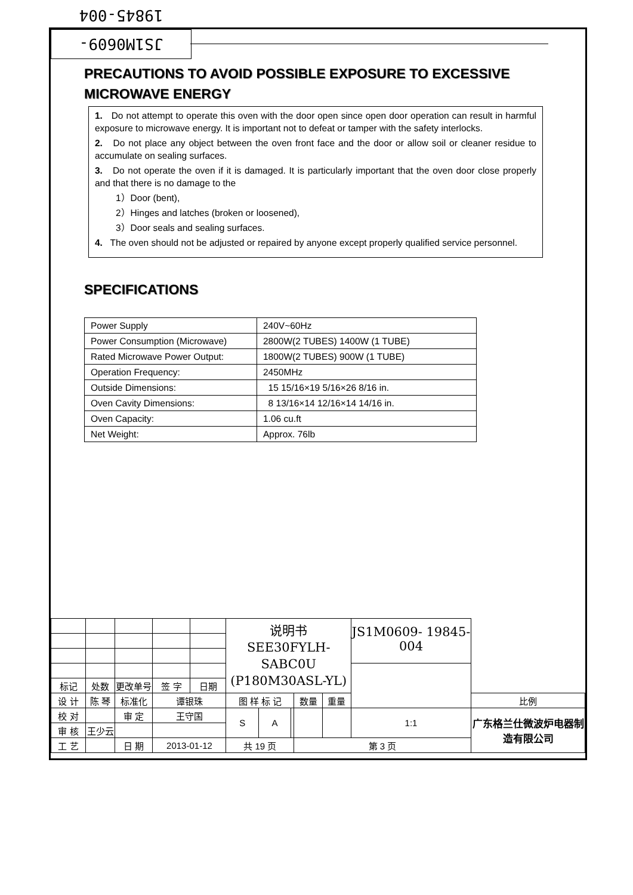JS1M0609-19845-004
PRECAUTIONS TO AVOID POSSIBLE EXPOSURE TO EXCESSIVE MICROWAVE ENERGY
1. Do not attempt to operate this oven with the door open since open door operation can result in harmful exposure to microwave energy. It is important not to defeat or tamper with the safety interlocks.
2. Do not place any object between the oven front face and the door or allow soil or cleaner residue to accumulate on sealing surfaces.
3. Do not operate the oven if it is damaged. It is particularly important that the oven door close properly and that there is no damage to the
1）Door (bent),
2）Hinges and latches (broken or loosened),
3）Door seals and sealing surfaces.
4. The oven should not be adjusted or repaired by anyone except properly qualified service personnel.
SPECIFICATIONS
| Power Supply | 240V~60Hz |
| Power Consumption (Microwave) | 2800W(2 TUBES) 1400W (1 TUBE) |
| Rated Microwave Power Output: | 1800W(2 TUBES) 900W (1 TUBE) |
| Operation Frequency: | 2450MHz |
| Outside Dimensions: | 15 15/16×19 5/16×26 8/16 in. |
| Oven Cavity Dimensions: | 8 13/16×14 12/16×14 14/16 in. |
| Oven Capacity: | 1.06 cu.ft |
| Net Weight: | Approx. 76lb |
| | | | | | | 说明书 SEE30FYLH-SABC0U (P180M30ASL-YL) | | | | | JS1M0609- 19845-004 | |
| 标记 | 处数 | 更改单号 | | 签 字 | 日期 | | | | | | | |
| 设 计 | 陈 琴 | | 标准化 | 谭银珠 | | 图 样 标 记 | | | 数量 | 重量 | | 比例 |
| 校 对 | | | 审 定 | 王守国 | | S | A | | | | 1:1 | 广东格兰仕微波炉电器制造有限公司 |
| 审 核 | 王少云 | | | | | | | | | | | |
| 工 艺 | | | 日 期 | 2013-01-12 | | 共 19 页 | | | 第 3 页 | | | |